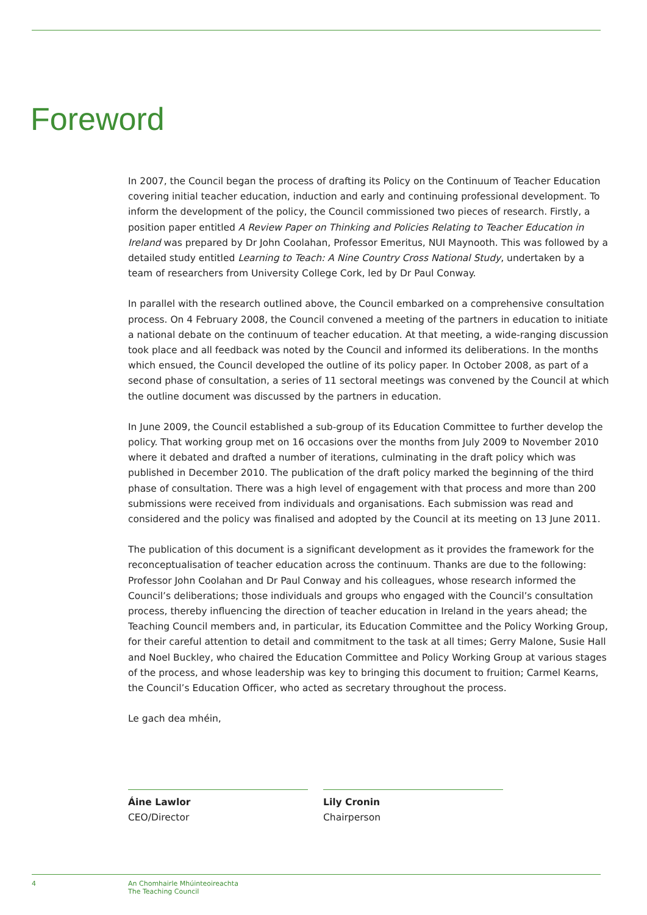Foreword
In 2007, the Council began the process of drafting its Policy on the Continuum of Teacher Education covering initial teacher education, induction and early and continuing professional development. To inform the development of the policy, the Council commissioned two pieces of research. Firstly, a position paper entitled A Review Paper on Thinking and Policies Relating to Teacher Education in Ireland was prepared by Dr John Coolahan, Professor Emeritus, NUI Maynooth. This was followed by a detailed study entitled Learning to Teach: A Nine Country Cross National Study, undertaken by a team of researchers from University College Cork, led by Dr Paul Conway.
In parallel with the research outlined above, the Council embarked on a comprehensive consultation process. On 4 February 2008, the Council convened a meeting of the partners in education to initiate a national debate on the continuum of teacher education. At that meeting, a wide-ranging discussion took place and all feedback was noted by the Council and informed its deliberations. In the months which ensued, the Council developed the outline of its policy paper. In October 2008, as part of a second phase of consultation, a series of 11 sectoral meetings was convened by the Council at which the outline document was discussed by the partners in education.
In June 2009, the Council established a sub-group of its Education Committee to further develop the policy. That working group met on 16 occasions over the months from July 2009 to November 2010 where it debated and drafted a number of iterations, culminating in the draft policy which was published in December 2010. The publication of the draft policy marked the beginning of the third phase of consultation. There was a high level of engagement with that process and more than 200 submissions were received from individuals and organisations. Each submission was read and considered and the policy was finalised and adopted by the Council at its meeting on 13 June 2011.
The publication of this document is a significant development as it provides the framework for the reconceptualisation of teacher education across the continuum. Thanks are due to the following: Professor John Coolahan and Dr Paul Conway and his colleagues, whose research informed the Council’s deliberations; those individuals and groups who engaged with the Council’s consultation process, thereby influencing the direction of teacher education in Ireland in the years ahead; the Teaching Council members and, in particular, its Education Committee and the Policy Working Group, for their careful attention to detail and commitment to the task at all times; Gerry Malone, Susie Hall and Noel Buckley, who chaired the Education Committee and Policy Working Group at various stages of the process, and whose leadership was key to bringing this document to fruition; Carmel Kearns, the Council’s Education Officer, who acted as secretary throughout the process.
Le gach dea mhéin,
Áine Lawlor
CEO/Director
Lily Cronin
Chairperson
4 An Chomhairle Mhúinteoireachta
The Teaching Council